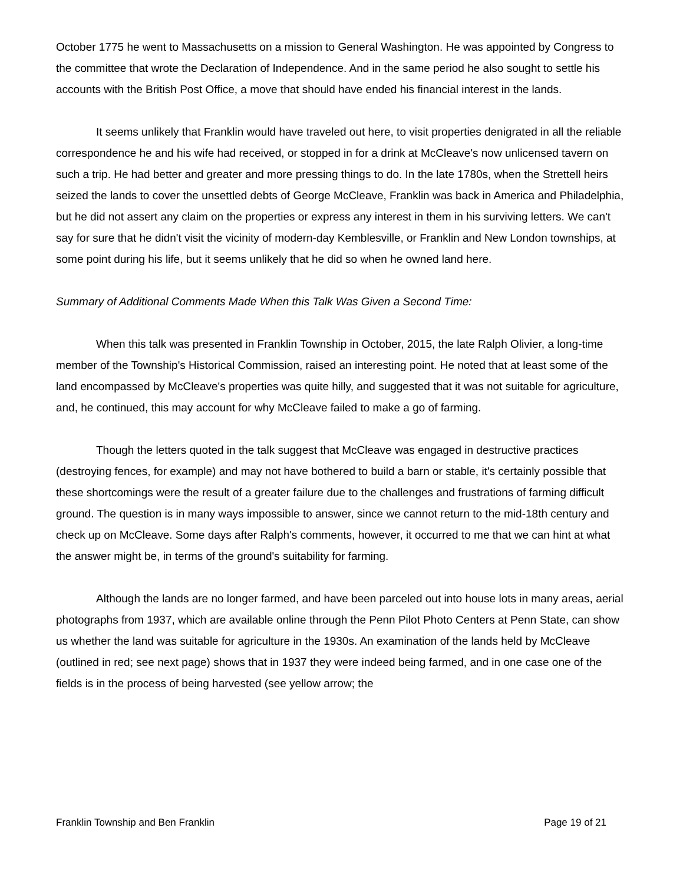October 1775 he went to Massachusetts on a mission to General Washington. He was appointed by Congress to the committee that wrote the Declaration of Independence. And in the same period he also sought to settle his accounts with the British Post Office, a move that should have ended his financial interest in the lands.
It seems unlikely that Franklin would have traveled out here, to visit properties denigrated in all the reliable correspondence he and his wife had received, or stopped in for a drink at McCleave's now unlicensed tavern on such a trip. He had better and greater and more pressing things to do. In the late 1780s, when the Strettell heirs seized the lands to cover the unsettled debts of George McCleave, Franklin was back in America and Philadelphia, but he did not assert any claim on the properties or express any interest in them in his surviving letters. We can't say for sure that he didn't visit the vicinity of modern-day Kemblesville, or Franklin and New London townships, at some point during his life, but it seems unlikely that he did so when he owned land here.
Summary of Additional Comments Made When this Talk Was Given a Second Time:
When this talk was presented in Franklin Township in October, 2015, the late Ralph Olivier, a long-time member of the Township's Historical Commission, raised an interesting point. He noted that at least some of the land encompassed by McCleave's properties was quite hilly, and suggested that it was not suitable for agriculture, and, he continued, this may account for why McCleave failed to make a go of farming.
Though the letters quoted in the talk suggest that McCleave was engaged in destructive practices (destroying fences, for example) and may not have bothered to build a barn or stable, it's certainly possible that these shortcomings were the result of a greater failure due to the challenges and frustrations of farming difficult ground. The question is in many ways impossible to answer, since we cannot return to the mid-18th century and check up on McCleave. Some days after Ralph's comments, however, it occurred to me that we can hint at what the answer might be, in terms of the ground's suitability for farming.
Although the lands are no longer farmed, and have been parceled out into house lots in many areas, aerial photographs from 1937, which are available online through the Penn Pilot Photo Centers at Penn State, can show us whether the land was suitable for agriculture in the 1930s. An examination of the lands held by McCleave (outlined in red; see next page) shows that in 1937 they were indeed being farmed, and in one case one of the fields is in the process of being harvested (see yellow arrow; the
Franklin Township and Ben Franklin Page 19 of 21